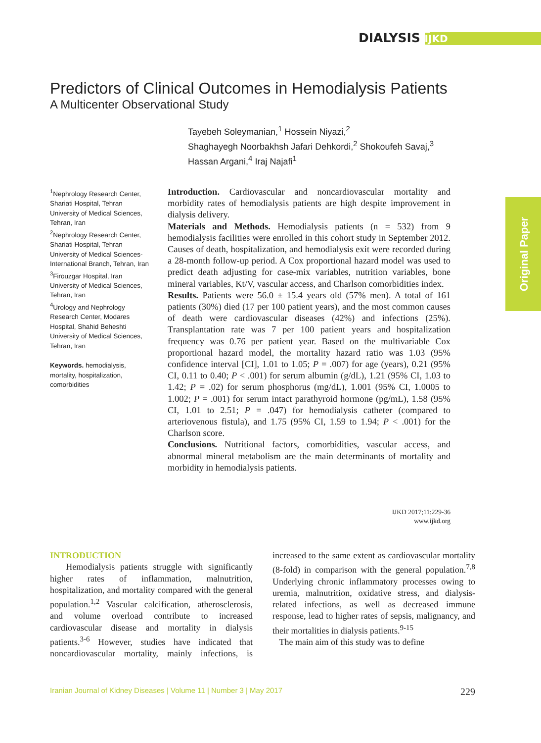DIALYSIS IJKD
Original Paper
Predictors of Clinical Outcomes in Hemodialysis Patients
A Multicenter Observational Study
Tayebeh Soleymanian,<sup>1</sup> Hossein Niyazi,<sup>2</sup>
Shaghayegh Noorbakhsh Jafari Dehkordi,<sup>2</sup> Shokoufeh Savaj,<sup>3</sup>
Hassan Argani,<sup>4</sup> Iraj Najafi<sup>1</sup>
<sup>1</sup> Nephrology Research Center, Shariati Hospital, Tehran University of Medical Sciences, Tehran, Iran
<sup>2</sup> Nephrology Research Center, Shariati Hospital, Tehran University of Medical Sciences-International Branch, Tehran, Iran
<sup>3</sup> Firouzgar Hospital, Iran University of Medical Sciences, Tehran, Iran
<sup>4</sup> Urology and Nephrology Research Center, Modares Hospital, Shahid Beheshti University of Medical Sciences, Tehran, Iran
Keywords. hemodialysis, mortality, hospitalization, comorbidities
Introduction. Cardiovascular and noncardiovascular mortality and morbidity rates of hemodialysis patients are high despite improvement in dialysis delivery.
Materials and Methods. Hemodialysis patients (n = 532) from 9 hemodialysis facilities were enrolled in this cohort study in September 2012. Causes of death, hospitalization, and hemodialysis exit were recorded during a 28-month follow-up period. A Cox proportional hazard model was used to predict death adjusting for case-mix variables, nutrition variables, bone mineral variables, Kt/V, vascular access, and Charlson comorbidities index.
Results. Patients were 56.0 ± 15.4 years old (57% men). A total of 161 patients (30%) died (17 per 100 patient years), and the most common causes of death were cardiovascular diseases (42%) and infections (25%). Transplantation rate was 7 per 100 patient years and hospitalization frequency was 0.76 per patient year. Based on the multivariable Cox proportional hazard model, the mortality hazard ratio was 1.03 (95% confidence interval [CI], 1.01 to 1.05; P = .007) for age (years), 0.21 (95% CI, 0.11 to 0.40; P < .001) for serum albumin (g/dL), 1.21 (95% CI, 1.03 to 1.42; P = .02) for serum phosphorus (mg/dL), 1.001 (95% CI, 1.0005 to 1.002; P = .001) for serum intact parathyroid hormone (pg/mL), 1.58 (95% CI, 1.01 to 2.51; P = .047) for hemodialysis catheter (compared to arteriovenous fistula), and 1.75 (95% CI, 1.59 to 1.94; P < .001) for the Charlson score.
Conclusions. Nutritional factors, comorbidities, vascular access, and abnormal mineral metabolism are the main determinants of mortality and morbidity in hemodialysis patients.
IJKD 2017;11:229-36
www.ijkd.org
INTRODUCTION
Hemodialysis patients struggle with significantly higher rates of inflammation, malnutrition, hospitalization, and mortality compared with the general population.<sup>1,2</sup> Vascular calcification, atherosclerosis, and volume overload contribute to increased cardiovascular disease and mortality in dialysis patients.<sup>3-6</sup> However, studies have indicated that noncardiovascular mortality, mainly infections, is increased to the same extent as cardiovascular mortality (8-fold) in comparison with the general population.<sup>7,8</sup> Underlying chronic inflammatory processes owing to uremia, malnutrition, oxidative stress, and dialysis-related infections, as well as decreased immune response, lead to higher rates of sepsis, malignancy, and their mortalities in dialysis patients.<sup>9-15</sup>
The main aim of this study was to define
Iranian Journal of Kidney Diseases | Volume 11 | Number 3 | May 2017 229